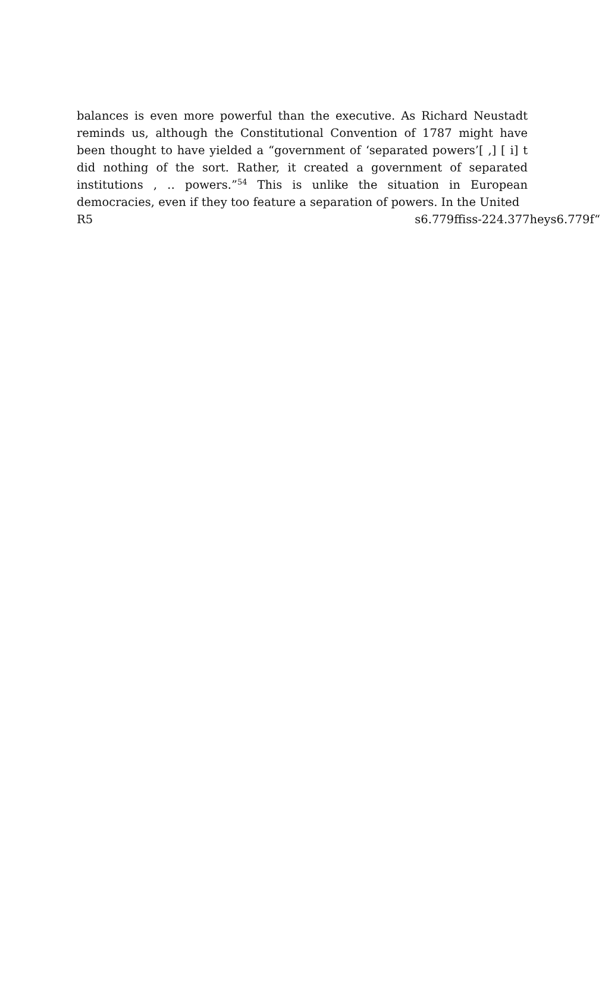balances is even more powerful than the executive. As Richard Neustadt reminds us, although the Constitutional Convention of 1787 might have been thought to have yielded a “government of ‘separated powers’[ ,] [ i] t did nothing of the sort. Rather, it created a government of separated institutions ‚ ‥ powers.”<sup>54</sup> This is unlike the situation in European democracies, even if they too feature a separation of powers. In the United
R5 s6.779ffiss-224.377heys6.779f“